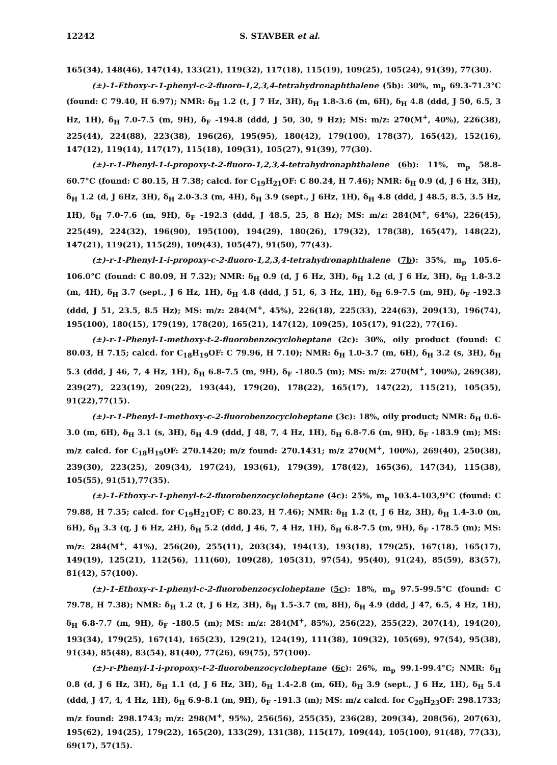12242 S. STAVBER et al.
165(34), 148(46), 147(14), 133(21), 119(32), 117(18), 115(19), 109(25), 105(24), 91(39), 77(30).
(±)-1-Ethoxy-r-1-phenyl-c-2-fluoro-1,2,3,4-tetrahydronaphthalene (5b): 30%, m<sub>p</sub> 69.3-71.3°C (found: C 79.40, H 6.97); NMR: δ<sub>H</sub> 1.2 (t, J 7 Hz, 3H), δ<sub>H</sub> 1.8-3.6 (m, 6H), δ<sub>H</sub> 4.8 (ddd, J 50, 6.5, 3 Hz, 1H), δ<sub>H</sub> 7.0-7.5 (m, 9H), δ<sub>F</sub> -194.8 (ddd, J 50, 30, 9 Hz); MS: m/z: 270(M<sup>+</sup>, 40%), 226(38), 225(44), 224(88), 223(38), 196(26), 195(95), 180(42), 179(100), 178(37), 165(42), 152(16), 147(12), 119(14), 117(17), 115(18), 109(31), 105(27), 91(39), 77(30).
(±)-r-1-Phenyl-1-i-propoxy-t-2-fluoro-1,2,3,4-tetrahydronaphthalene (6b): 11%, m<sub>p</sub> 58.8-60.7°C (found: C 80.15, H 7.38; calcd. for C<sub>19</sub>H<sub>21</sub>OF: C 80.24, H 7.46); NMR: δ<sub>H</sub> 0.9 (d, J 6 Hz, 3H), δ<sub>H</sub> 1.2 (d, J 6Hz, 3H), δ<sub>H</sub> 2.0-3.3 (m, 4H), δ<sub>H</sub> 3.9 (sept., J 6Hz, 1H), δ<sub>H</sub> 4.8 (ddd, J 48.5, 8.5, 3.5 Hz, 1H), δ<sub>H</sub> 7.0-7.6 (m, 9H), δ<sub>F</sub> -192.3 (ddd, J 48.5, 25, 8 Hz); MS: m/z: 284(M<sup>+</sup>, 64%), 226(45), 225(49), 224(32), 196(90), 195(100), 194(29), 180(26), 179(32), 178(38), 165(47), 148(22), 147(21), 119(21), 115(29), 109(43), 105(47), 91(50), 77(43).
(±)-r-1-Phenyl-1-i-propoxy-c-2-fluoro-1,2,3,4-tetrahydronaphthalene (7b): 35%, m<sub>p</sub> 105.6-106.0°C (found: C 80.09, H 7.32); NMR: δ<sub>H</sub> 0.9 (d, J 6 Hz, 3H), δ<sub>H</sub> 1.2 (d, J 6 Hz, 3H), δ<sub>H</sub> 1.8-3.2 (m, 4H), δ<sub>H</sub> 3.7 (sept., J 6 Hz, 1H), δ<sub>H</sub> 4.8 (ddd, J 51, 6, 3 Hz, 1H), δ<sub>H</sub> 6.9-7.5 (m, 9H), δ<sub>F</sub> -192.3 (ddd, J 51, 23.5, 8.5 Hz); MS: m/z: 284(M<sup>+</sup>, 45%), 226(18), 225(33), 224(63), 209(13), 196(74), 195(100), 180(15), 179(19), 178(20), 165(21), 147(12), 109(25), 105(17), 91(22), 77(16).
(±)-r-1-Phenyl-1-methoxy-t-2-fluorobenzocycloheptane (2c): 30%, oily product (found: C 80.03, H 7.15; calcd. for C<sub>18</sub>H<sub>19</sub>OF: C 79.96, H 7.10); NMR: δ<sub>H</sub> 1.0-3.7 (m, 6H), δ<sub>H</sub> 3.2 (s, 3H), δ<sub>H</sub> 5.3 (ddd, J 46, 7, 4 Hz, 1H), δ<sub>H</sub> 6.8-7.5 (m, 9H), δ<sub>F</sub> -180.5 (m); MS: m/z: 270(M<sup>+</sup>, 100%), 269(38), 239(27), 223(19), 209(22), 193(44), 179(20), 178(22), 165(17), 147(22), 115(21), 105(35), 91(22),77(15).
(±)-r-1-Phenyl-1-methoxy-c-2-fluorobenzocycloheptane (3c): 18%, oily product; NMR: δ<sub>H</sub> 0.6-3.0 (m, 6H), δ<sub>H</sub> 3.1 (s, 3H), δ<sub>H</sub> 4.9 (ddd, J 48, 7, 4 Hz, 1H), δ<sub>H</sub> 6.8-7.6 (m, 9H), δ<sub>F</sub> -183.9 (m); MS: m/z calcd. for C<sub>18</sub>H<sub>19</sub>OF: 270.1420; m/z found: 270.1431; m/z 270(M<sup>+</sup>, 100%), 269(40), 250(38), 239(30), 223(25), 209(34), 197(24), 193(61), 179(39), 178(42), 165(36), 147(34), 115(38), 105(55), 91(51),77(35).
(±)-1-Ethoxy-r-1-phenyl-t-2-fluorobenzocycloheptane (4c): 25%, m<sub>p</sub> 103.4-103,9°C (found: C 79.88, H 7.35; calcd. for C<sub>19</sub>H<sub>21</sub>OF; C 80.23, H 7.46); NMR: δ<sub>H</sub> 1.2 (t, J 6 Hz, 3H), δ<sub>H</sub> 1.4-3.0 (m, 6H), δ<sub>H</sub> 3.3 (q, J 6 Hz, 2H), δ<sub>H</sub> 5.2 (ddd, J 46, 7, 4 Hz, 1H), δ<sub>H</sub> 6.8-7.5 (m, 9H), δ<sub>F</sub> -178.5 (m); MS: m/z: 284(M<sup>+</sup>, 41%), 256(20), 255(11), 203(34), 194(13), 193(18), 179(25), 167(18), 165(17), 149(19), 125(21), 112(56), 111(60), 109(28), 105(31), 97(54), 95(40), 91(24), 85(59), 83(57), 81(42), 57(100).
(±)-1-Ethoxy-r-1-phenyl-c-2-fluorobenzocycloheptane (5c): 18%, m<sub>p</sub> 97.5-99.5°C (found: C 79.78, H 7.38); NMR: δ<sub>H</sub> 1.2 (t, J 6 Hz, 3H), δ<sub>H</sub> 1.5-3.7 (m, 8H), δ<sub>H</sub> 4.9 (ddd, J 47, 6.5, 4 Hz, 1H), δ<sub>H</sub> 6.8-7.7 (m, 9H), δ<sub>F</sub> -180.5 (m); MS: m/z: 284(M<sup>+</sup>, 85%), 256(22), 255(22), 207(14), 194(20), 193(34), 179(25), 167(14), 165(23), 129(21), 124(19), 111(38), 109(32), 105(69), 97(54), 95(38), 91(34), 85(48), 83(54), 81(40), 77(26), 69(75), 57(100).
(±)-r-Phenyl-1-i-propoxy-t-2-fluorobenzocycloheptane (6c): 26%, m<sub>p</sub> 99.1-99.4°C; NMR: δ<sub>H</sub> 0.8 (d, J 6 Hz, 3H), δ<sub>H</sub> 1.1 (d, J 6 Hz, 3H), δ<sub>H</sub> 1.4-2.8 (m, 6H), δ<sub>H</sub> 3.9 (sept., J 6 Hz, 1H), δ<sub>H</sub> 5.4 (ddd, J 47, 4, 4 Hz, 1H), δ<sub>H</sub> 6.9-8.1 (m, 9H), δ<sub>F</sub> -191.3 (m); MS: m/z calcd. for C<sub>20</sub>H<sub>23</sub>OF: 298.1733; m/z found: 298.1743; m/z: 298(M<sup>+</sup>, 95%), 256(56), 255(35), 236(28), 209(34), 208(56), 207(63), 195(62), 194(25), 179(22), 165(20), 133(29), 131(38), 115(17), 109(44), 105(100), 91(48), 77(33), 69(17), 57(15).